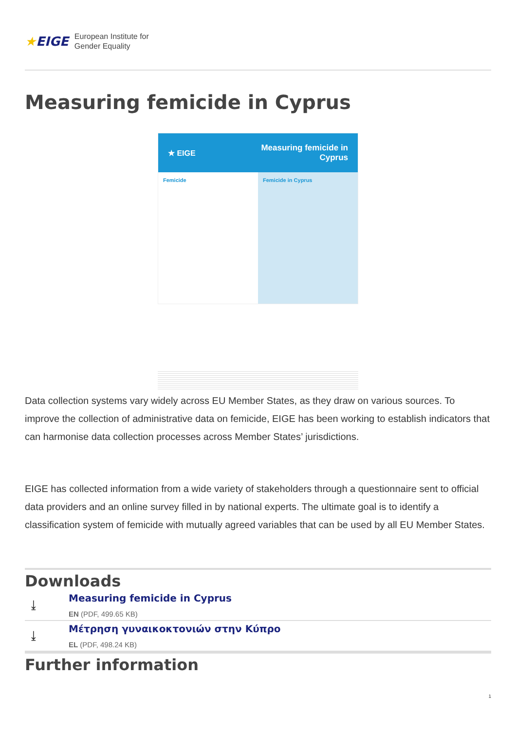★EIGE
European Institute for
Gender Equality
Measuring femicide in Cyprus
★ EIGE Measuring femicide in
Cyprus
Femicide Femicide in Cyprus
Data collection systems vary widely across EU Member States, as they draw on various sources. To improve the collection of administrative data on femicide, EIGE has been working to establish indicators that can harmonise data collection processes across Member States’ jurisdictions.
EIGE has collected information from a wide variety of stakeholders through a questionnaire sent to official data providers and an online survey filled in by national experts. The ultimate goal is to identify a classification system of femicide with mutually agreed variables that can be used by all EU Member States.
Downloads
⤓
Measuring femicide in Cyprus
EN (PDF, 499.65 KB)
⤓
Μέτρηση γυναικοκτονιών στην Κύπρο
EL (PDF, 498.24 KB)
Further information
1